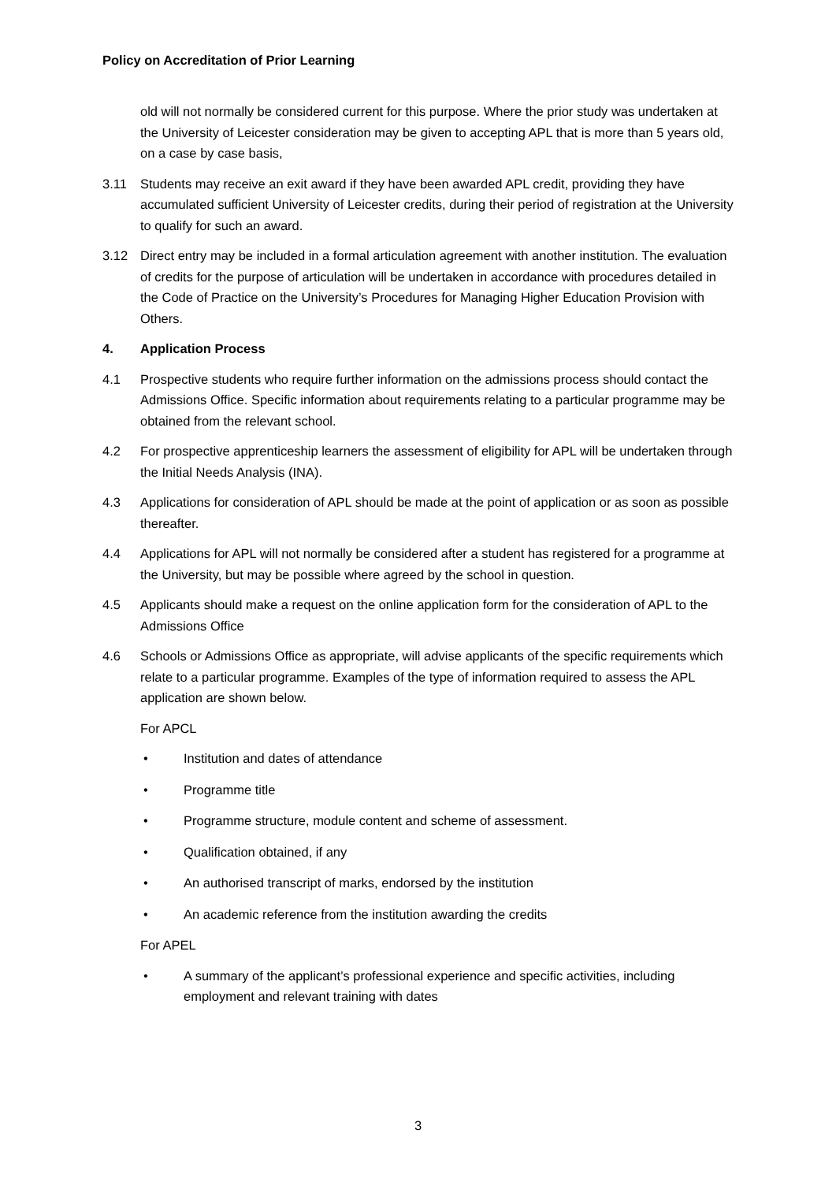Policy on Accreditation of Prior Learning
old will not normally be considered current for this purpose. Where the prior study was undertaken at the University of Leicester consideration may be given to accepting APL that is more than 5 years old, on a case by case basis,
3.11 Students may receive an exit award if they have been awarded APL credit, providing they have accumulated sufficient University of Leicester credits, during their period of registration at the University to qualify for such an award.
3.12 Direct entry may be included in a formal articulation agreement with another institution. The evaluation of credits for the purpose of articulation will be undertaken in accordance with procedures detailed in the Code of Practice on the University’s Procedures for Managing Higher Education Provision with Others.
4. Application Process
4.1 Prospective students who require further information on the admissions process should contact the Admissions Office. Specific information about requirements relating to a particular programme may be obtained from the relevant school.
4.2 For prospective apprenticeship learners the assessment of eligibility for APL will be undertaken through the Initial Needs Analysis (INA).
4.3 Applications for consideration of APL should be made at the point of application or as soon as possible thereafter.
4.4 Applications for APL will not normally be considered after a student has registered for a programme at the University, but may be possible where agreed by the school in question.
4.5 Applicants should make a request on the online application form for the consideration of APL to the Admissions Office
4.6 Schools or Admissions Office as appropriate, will advise applicants of the specific requirements which relate to a particular programme. Examples of the type of information required to assess the APL application are shown below.
For APCL
• Institution and dates of attendance
• Programme title
• Programme structure, module content and scheme of assessment.
• Qualification obtained, if any
• An authorised transcript of marks, endorsed by the institution
• An academic reference from the institution awarding the credits
For APEL
• A summary of the applicant’s professional experience and specific activities, including employment and relevant training with dates
3